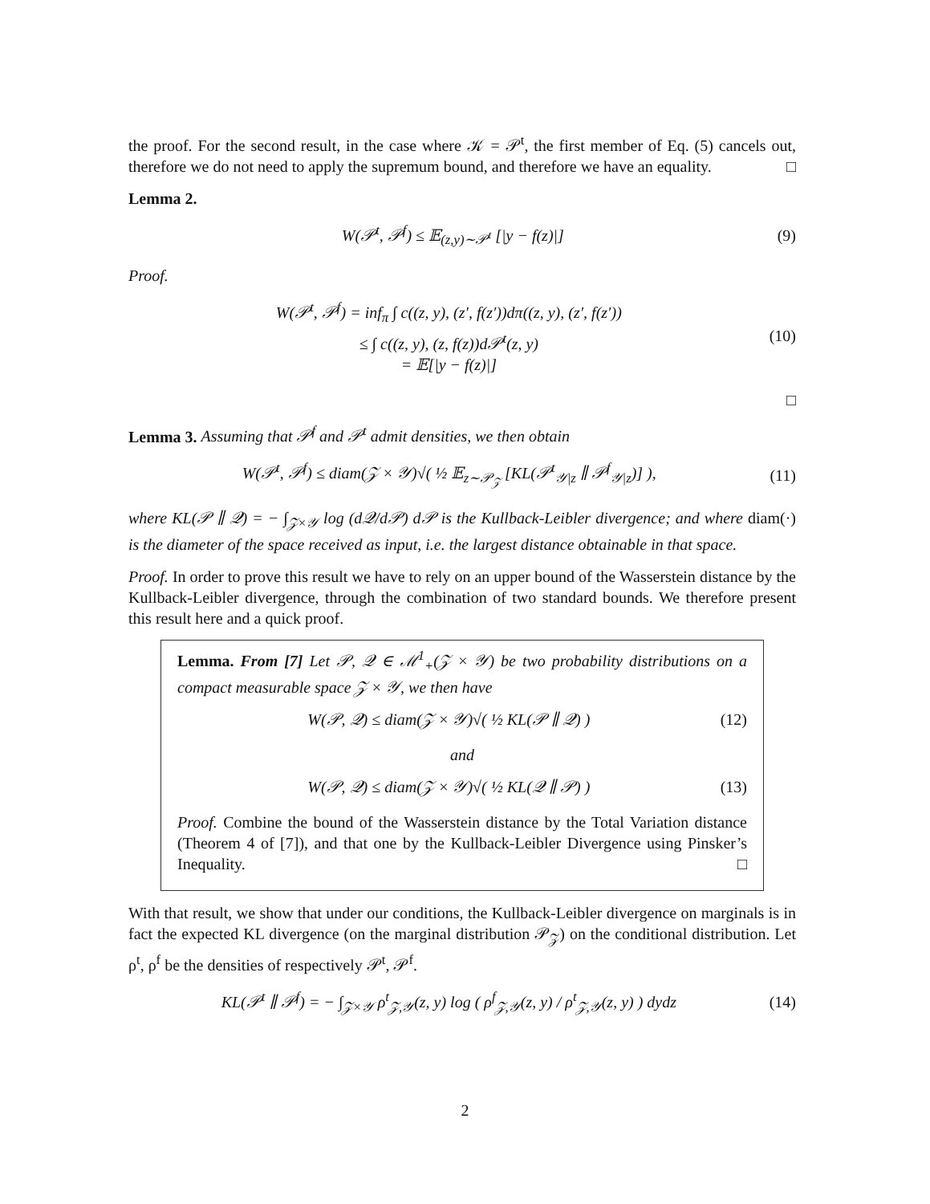the proof. For the second result, in the case where 𝒦 = 𝒫<sup>t</sup>, the first member of Eq. (5) cancels out, therefore we do not need to apply the supremum bound, and therefore we have an equality. □
Lemma 2.
W(𝒫<sup>t</sup>, 𝒫<sup>f</sup>) ≤ 𝔼<sub>(z,y)∼𝒫<sup>t</sup></sub> [|y − f(z)|] (9)
Proof.
W(𝒫<sup>t</sup>, 𝒫<sup>f</sup>) = inf<sub>π</sub> ∫ c((z, y), (z′, f(z′))dπ((z, y), (z′, f(z′))
≤ ∫ c((z, y), (z, f(z))d𝒫<sup>t</sup>(z, y)
= 𝔼[|y − f(z)|] (10)
□
Lemma 3. Assuming that 𝒫<sup>f</sup> and 𝒫<sup>t</sup> admit densities, we then obtain
W(𝒫<sup>t</sup>, 𝒫<sup>f</sup>) ≤ diam(𝒵 × 𝒴)√( ½ 𝔼<sub>z∼𝒫<sub>𝒵</sub></sub> [KL(𝒫<sup>t</sup><sub>𝒴|z</sub> ∥ 𝒫<sup>f</sup><sub>𝒴|z</sub>)] ), (11)
where KL(𝒫 ∥ 𝒬) = − ∫<sub>𝒵×𝒴</sub> log (d𝒬/d𝒫) d𝒫 is the Kullback-Leibler divergence; and where diam(·) is the diameter of the space received as input, i.e. the largest distance obtainable in that space.
Proof. In order to prove this result we have to rely on an upper bound of the Wasserstein distance by the Kullback-Leibler divergence, through the combination of two standard bounds. We therefore present this result here and a quick proof.
Lemma. From [7] Let 𝒫, 𝒬 ∈ ℳ<sup>1</sup><sub>+</sub>(𝒵 × 𝒴) be two probability distributions on a compact measurable space 𝒵 × 𝒴, we then have
W(𝒫, 𝒬) ≤ diam(𝒵 × 𝒴)√( ½ KL(𝒫 ∥ 𝒬) ) (12)
and
W(𝒫, 𝒬) ≤ diam(𝒵 × 𝒴)√( ½ KL(𝒬 ∥ 𝒫) ) (13)
Proof. Combine the bound of the Wasserstein distance by the Total Variation distance (Theorem 4 of [7]), and that one by the Kullback-Leibler Divergence using Pinsker’s Inequality. □
With that result, we show that under our conditions, the Kullback-Leibler divergence on marginals is in fact the expected KL divergence (on the marginal distribution 𝒫<sub>𝒵</sub>) on the conditional distribution. Let ρ<sup>t</sup>, ρ<sup>f</sup> be the densities of respectively 𝒫<sup>t</sup>, 𝒫<sup>f</sup>.
KL(𝒫<sup>t</sup> ∥ 𝒫<sup>f</sup>) = − ∫<sub>𝒵×𝒴</sub> ρ<sup>t</sup><sub>𝒵,𝒴</sub>(z, y) log ( ρ<sup>f</sup><sub>𝒵,𝒴</sub>(z, y) / ρ<sup>t</sup><sub>𝒵,𝒴</sub>(z, y) ) dydz (14)
2